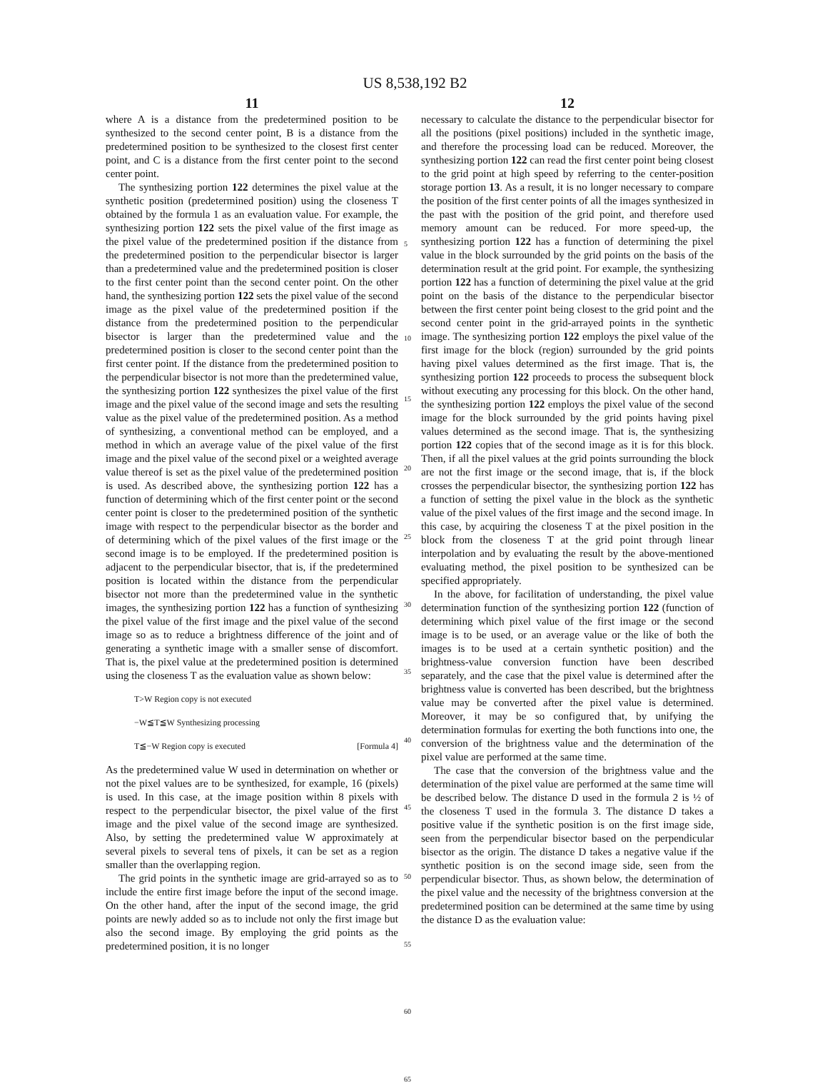US 8,538,192 B2
11
where A is a distance from the predetermined position to be synthesized to the second center point, B is a distance from the predetermined position to be synthesized to the closest first center point, and C is a distance from the first center point to the second center point.
The synthesizing portion 122 determines the pixel value at the synthetic position (predetermined position) using the closeness T obtained by the formula 1 as an evaluation value. For example, the synthesizing portion 122 sets the pixel value of the first image as the pixel value of the predetermined position if the distance from the predetermined position to the perpendicular bisector is larger than a predetermined value and the predetermined position is closer to the first center point than the second center point. On the other hand, the synthesizing portion 122 sets the pixel value of the second image as the pixel value of the predetermined position if the distance from the predetermined position to the perpendicular bisector is larger than the predetermined value and the predetermined position is closer to the second center point than the first center point. If the distance from the predetermined position to the perpendicular bisector is not more than the predetermined value, the synthesizing portion 122 synthesizes the pixel value of the first image and the pixel value of the second image and sets the resulting value as the pixel value of the predetermined position. As a method of synthesizing, a conventional method can be employed, and a method in which an average value of the pixel value of the first image and the pixel value of the second pixel or a weighted average value thereof is set as the pixel value of the predetermined position is used. As described above, the synthesizing portion 122 has a function of determining which of the first center point or the second center point is closer to the predetermined position of the synthetic image with respect to the perpendicular bisector as the border and of determining which of the pixel values of the first image or the second image is to be employed. If the predetermined position is adjacent to the perpendicular bisector, that is, if the predetermined position is located within the distance from the perpendicular bisector not more than the predetermined value in the synthetic images, the synthesizing portion 122 has a function of synthesizing the pixel value of the first image and the pixel value of the second image so as to reduce a brightness difference of the joint and of generating a synthetic image with a smaller sense of discomfort. That is, the pixel value at the predetermined position is determined using the closeness T as the evaluation value as shown below:
T>W Region copy is not executed
−W≦T≦W Synthesizing processing
T≦−W Region copy is executed [Formula 4]
As the predetermined value W used in determination on whether or not the pixel values are to be synthesized, for example, 16 (pixels) is used. In this case, at the image position within 8 pixels with respect to the perpendicular bisector, the pixel value of the first image and the pixel value of the second image are synthesized. Also, by setting the predetermined value W approximately at several pixels to several tens of pixels, it can be set as a region smaller than the overlapping region.
The grid points in the synthetic image are grid-arrayed so as to include the entire first image before the input of the second image. On the other hand, after the input of the second image, the grid points are newly added so as to include not only the first image but also the second image. By employing the grid points as the predetermined position, it is no longer
5
10
15
20
25
30
35
40
45
50
55
60
65
12
necessary to calculate the distance to the perpendicular bisector for all the positions (pixel positions) included in the synthetic image, and therefore the processing load can be reduced. Moreover, the synthesizing portion 122 can read the first center point being closest to the grid point at high speed by referring to the center-position storage portion 13. As a result, it is no longer necessary to compare the position of the first center points of all the images synthesized in the past with the position of the grid point, and therefore used memory amount can be reduced. For more speed-up, the synthesizing portion 122 has a function of determining the pixel value in the block surrounded by the grid points on the basis of the determination result at the grid point. For example, the synthesizing portion 122 has a function of determining the pixel value at the grid point on the basis of the distance to the perpendicular bisector between the first center point being closest to the grid point and the second center point in the grid-arrayed points in the synthetic image. The synthesizing portion 122 employs the pixel value of the first image for the block (region) surrounded by the grid points having pixel values determined as the first image. That is, the synthesizing portion 122 proceeds to process the subsequent block without executing any processing for this block. On the other hand, the synthesizing portion 122 employs the pixel value of the second image for the block surrounded by the grid points having pixel values determined as the second image. That is, the synthesizing portion 122 copies that of the second image as it is for this block. Then, if all the pixel values at the grid points surrounding the block are not the first image or the second image, that is, if the block crosses the perpendicular bisector, the synthesizing portion 122 has a function of setting the pixel value in the block as the synthetic value of the pixel values of the first image and the second image. In this case, by acquiring the closeness T at the pixel position in the block from the closeness T at the grid point through linear interpolation and by evaluating the result by the above-mentioned evaluating method, the pixel position to be synthesized can be specified appropriately.
In the above, for facilitation of understanding, the pixel value determination function of the synthesizing portion 122 (function of determining which pixel value of the first image or the second image is to be used, or an average value or the like of both the images is to be used at a certain synthetic position) and the brightness-value conversion function have been described separately, and the case that the pixel value is determined after the brightness value is converted has been described, but the brightness value may be converted after the pixel value is determined. Moreover, it may be so configured that, by unifying the determination formulas for exerting the both functions into one, the conversion of the brightness value and the determination of the pixel value are performed at the same time.
The case that the conversion of the brightness value and the determination of the pixel value are performed at the same time will be described below. The distance D used in the formula 2 is ½ of the closeness T used in the formula 3. The distance D takes a positive value if the synthetic position is on the first image side, seen from the perpendicular bisector based on the perpendicular bisector as the origin. The distance D takes a negative value if the synthetic position is on the second image side, seen from the perpendicular bisector. Thus, as shown below, the determination of the pixel value and the necessity of the brightness conversion at the predetermined position can be determined at the same time by using the distance D as the evaluation value: